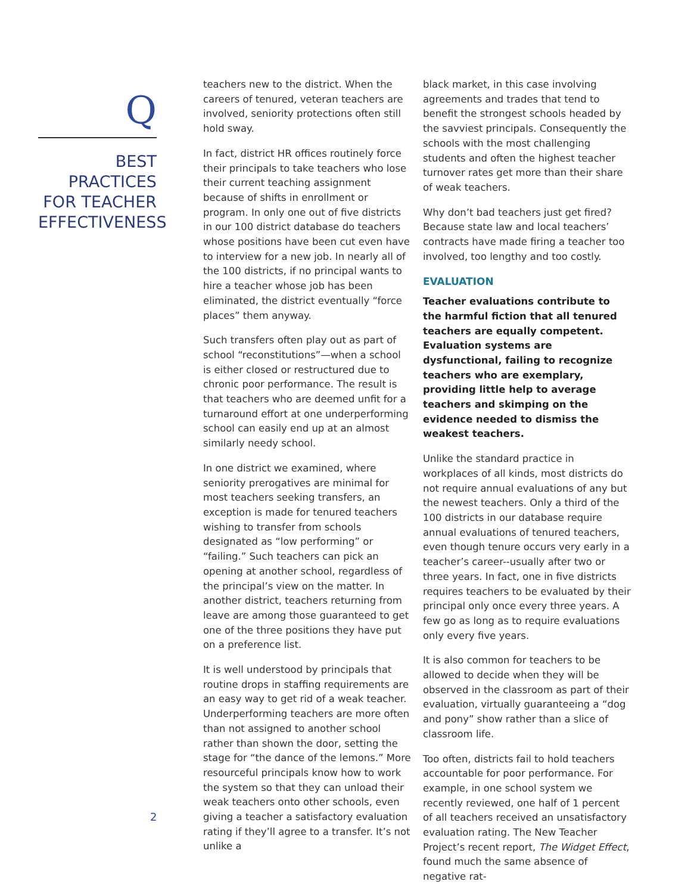Q
BEST PRACTICES
FOR TEACHER
EFFECTIVENESS
teachers new to the district. When the careers of tenured, veteran teachers are involved, seniority protections often still hold sway.
In fact, district HR offices routinely force their principals to take teachers who lose their current teaching assignment because of shifts in enrollment or program. In only one out of five districts in our 100 district database do teachers whose positions have been cut even have to interview for a new job. In nearly all of the 100 districts, if no principal wants to hire a teacher whose job has been eliminated, the district eventually “force places” them anyway.
Such transfers often play out as part of school “reconstitutions”—when a school is either closed or restructured due to chronic poor performance. The result is that teachers who are deemed unfit for a turnaround effort at one underperforming school can easily end up at an almost similarly needy school.
In one district we examined, where seniority prerogatives are minimal for most teachers seeking transfers, an exception is made for tenured teachers wishing to transfer from schools designated as “low performing” or “failing.” Such teachers can pick an opening at another school, regardless of the principal’s view on the matter. In another district, teachers returning from leave are among those guaranteed to get one of the three positions they have put on a preference list.
It is well understood by principals that routine drops in staffing requirements are an easy way to get rid of a weak teacher. Underperforming teachers are more often than not assigned to another school rather than shown the door, setting the stage for “the dance of the lemons.” More resourceful principals know how to work the system so that they can unload their weak teachers onto other schools, even giving a teacher a satisfactory evaluation rating if they’ll agree to a transfer. It’s not unlike a
black market, in this case involving agreements and trades that tend to benefit the strongest schools headed by the savviest principals. Consequently the schools with the most challenging students and often the highest teacher turnover rates get more than their share of weak teachers.
Why don’t bad teachers just get fired? Because state law and local teachers’ contracts have made firing a teacher too involved, too lengthy and too costly.
EVALUATION
Teacher evaluations contribute to the harmful fiction that all tenured teachers are equally competent. Evaluation systems are dysfunctional, failing to recognize teachers who are exemplary, providing little help to average teachers and skimping on the evidence needed to dismiss the weakest teachers.
Unlike the standard practice in workplaces of all kinds, most districts do not require annual evaluations of any but the newest teachers. Only a third of the 100 districts in our database require annual evaluations of tenured teachers, even though tenure occurs very early in a teacher’s career--usually after two or three years. In fact, one in five districts requires teachers to be evaluated by their principal only once every three years. A few go as long as to require evaluations only every five years.
It is also common for teachers to be allowed to decide when they will be observed in the classroom as part of their evaluation, virtually guaranteeing a “dog and pony” show rather than a slice of classroom life.
Too often, districts fail to hold teachers accountable for poor performance. For example, in one school system we recently reviewed, one half of 1 percent of all teachers received an unsatisfactory evaluation rating. The New Teacher Project’s recent report, The Widget Effect, found much the same absence of negative rat-
2